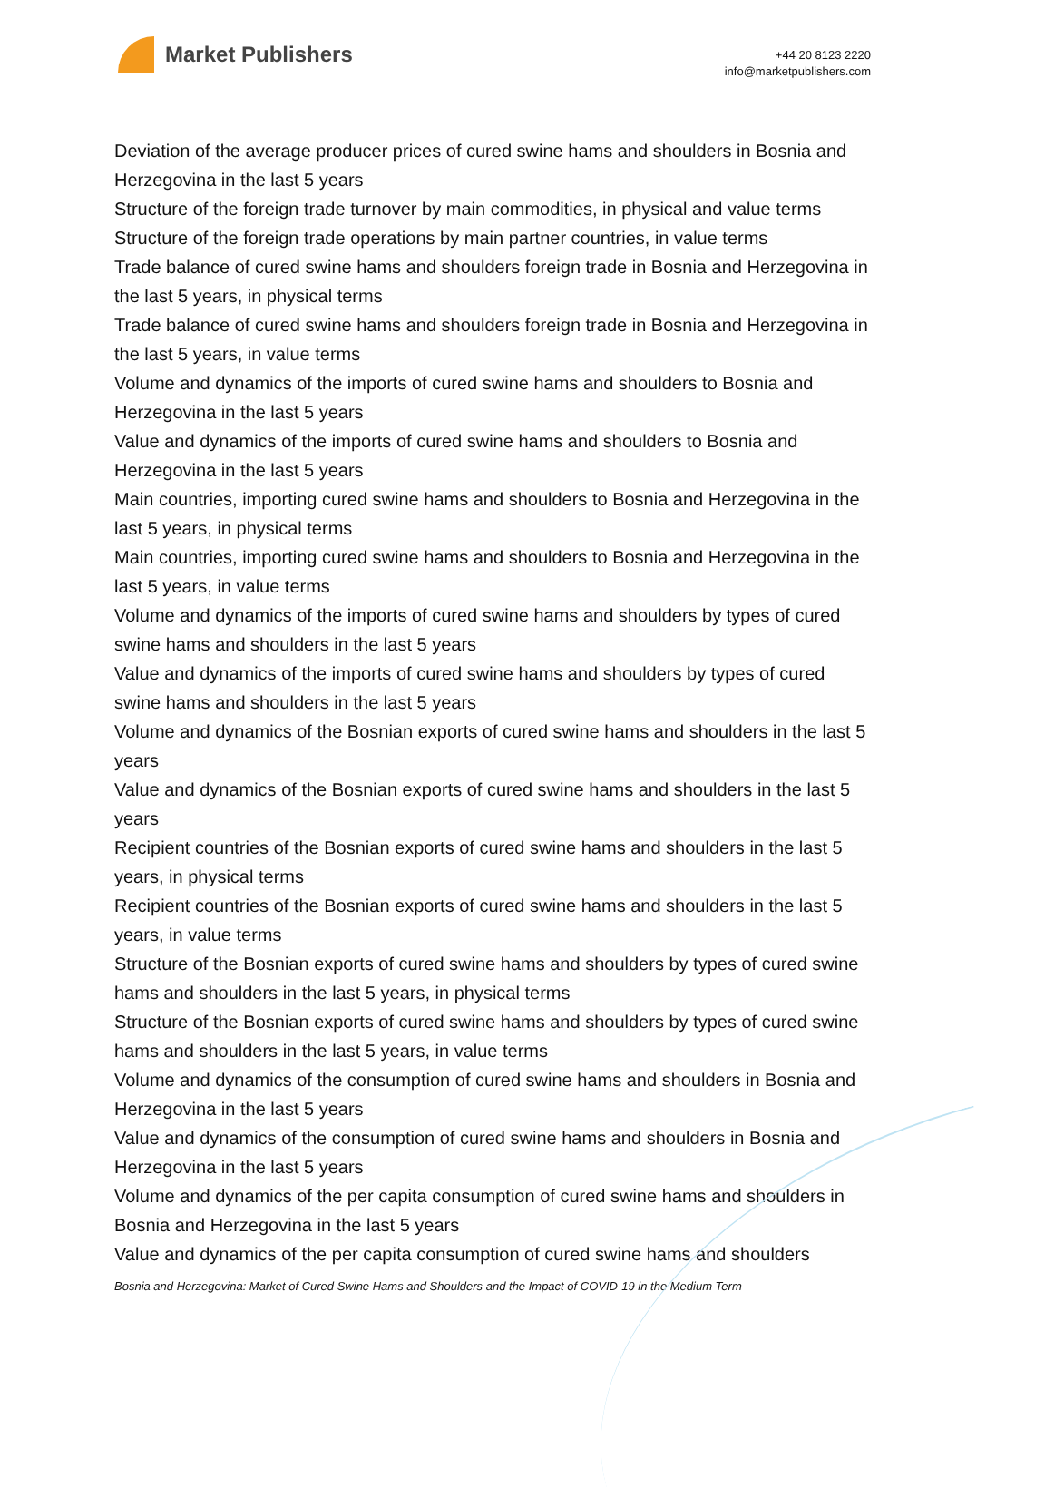Market Publishers
+44 20 8123 2220
info@marketpublishers.com
Deviation of the average producer prices of cured swine hams and shoulders in Bosnia and Herzegovina in the last 5 years
Structure of the foreign trade turnover by main commodities, in physical and value terms
Structure of the foreign trade operations by main partner countries, in value terms
Trade balance of cured swine hams and shoulders foreign trade in Bosnia and Herzegovina in the last 5 years, in physical terms
Trade balance of cured swine hams and shoulders foreign trade in Bosnia and Herzegovina in the last 5 years, in value terms
Volume and dynamics of the imports of cured swine hams and shoulders to Bosnia and Herzegovina in the last 5 years
Value and dynamics of the imports of cured swine hams and shoulders to Bosnia and Herzegovina in the last 5 years
Main countries, importing cured swine hams and shoulders to Bosnia and Herzegovina in the last 5 years, in physical terms
Main countries, importing cured swine hams and shoulders to Bosnia and Herzegovina in the last 5 years, in value terms
Volume and dynamics of the imports of cured swine hams and shoulders by types of cured swine hams and shoulders in the last 5 years
Value and dynamics of the imports of cured swine hams and shoulders by types of cured swine hams and shoulders in the last 5 years
Volume and dynamics of the Bosnian exports of cured swine hams and shoulders in the last 5 years
Value and dynamics of the Bosnian exports of cured swine hams and shoulders in the last 5 years
Recipient countries of the Bosnian exports of cured swine hams and shoulders in the last 5 years, in physical terms
Recipient countries of the Bosnian exports of cured swine hams and shoulders in the last 5 years, in value terms
Structure of the Bosnian exports of cured swine hams and shoulders by types of cured swine hams and shoulders in the last 5 years, in physical terms
Structure of the Bosnian exports of cured swine hams and shoulders by types of cured swine hams and shoulders in the last 5 years, in value terms
Volume and dynamics of the consumption of cured swine hams and shoulders in Bosnia and Herzegovina in the last 5 years
Value and dynamics of the consumption of cured swine hams and shoulders in Bosnia and Herzegovina in the last 5 years
Volume and dynamics of the per capita consumption of cured swine hams and shoulders in Bosnia and Herzegovina in the last 5 years
Value and dynamics of the per capita consumption of cured swine hams and shoulders
Bosnia and Herzegovina: Market of Cured Swine Hams and Shoulders and the Impact of COVID-19 in the Medium Term